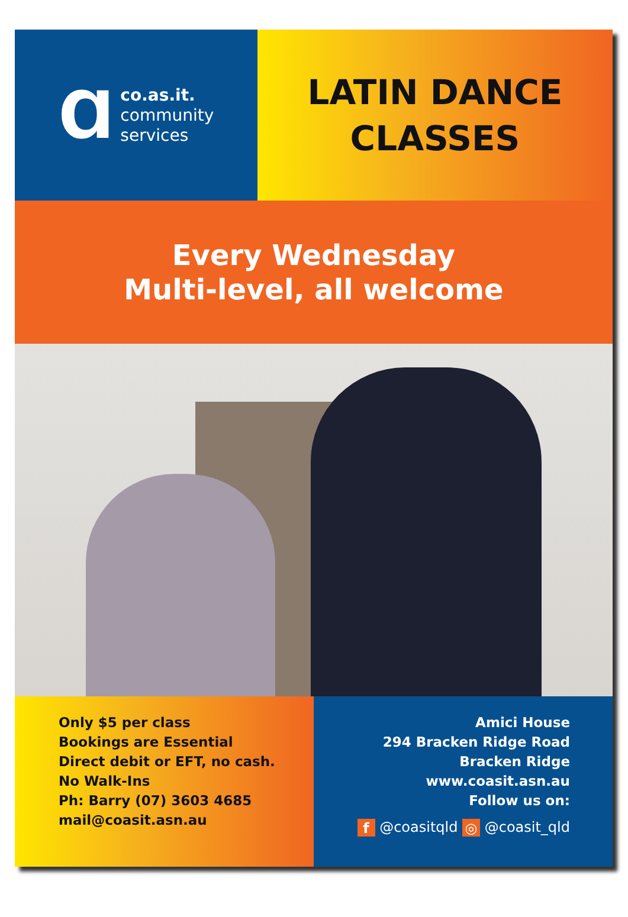Ɑ
co.as.it.
community
services
LATIN DANCE
CLASSES
Every Wednesday
Multi-level, all welcome
Only $5 per class
Bookings are Essential
Direct debit or EFT, no cash.
No Walk-Ins
Ph: Barry (07) 3603 4685
mail@coasit.asn.au
Amici House
294 Bracken Ridge Road
Bracken Ridge
www.coasit.asn.au
Follow us on:
f @coasitqld ◎ @coasit_qld